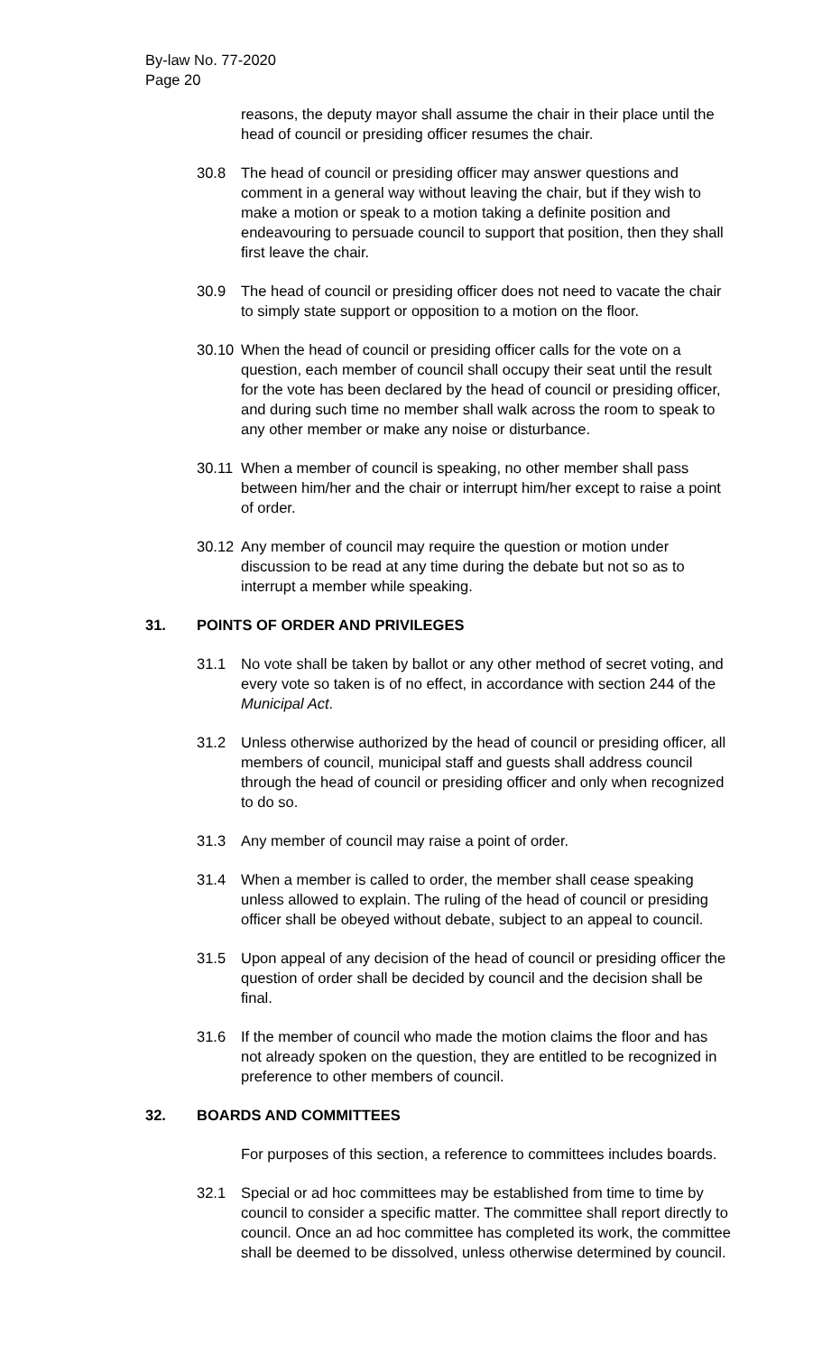By-law No. 77-2020
Page 20
reasons, the deputy mayor shall assume the chair in their place until the head of council or presiding officer resumes the chair.
30.8 The head of council or presiding officer may answer questions and comment in a general way without leaving the chair, but if they wish to make a motion or speak to a motion taking a definite position and endeavouring to persuade council to support that position, then they shall first leave the chair.
30.9 The head of council or presiding officer does not need to vacate the chair to simply state support or opposition to a motion on the floor.
30.10
When the head of council or presiding officer calls for the vote on a question, each member of council shall occupy their seat until the result for the vote has been declared by the head of council or presiding officer, and during such time no member shall walk across the room to speak to any other member or make any noise or disturbance.
30.11
When a member of council is speaking, no other member shall pass between him/her and the chair or interrupt him/her except to raise a point of order.
30.12
Any member of council may require the question or motion under discussion to be read at any time during the debate but not so as to interrupt a member while speaking.
31. POINTS OF ORDER AND PRIVILEGES
31.1 No vote shall be taken by ballot or any other method of secret voting, and every vote so taken is of no effect, in accordance with section 244 of the Municipal Act.
31.2 Unless otherwise authorized by the head of council or presiding officer, all members of council, municipal staff and guests shall address council through the head of council or presiding officer and only when recognized to do so.
31.3 Any member of council may raise a point of order.
31.4 When a member is called to order, the member shall cease speaking unless allowed to explain. The ruling of the head of council or presiding officer shall be obeyed without debate, subject to an appeal to council.
31.5 Upon appeal of any decision of the head of council or presiding officer the question of order shall be decided by council and the decision shall be final.
31.6 If the member of council who made the motion claims the floor and has not already spoken on the question, they are entitled to be recognized in preference to other members of council.
32. BOARDS AND COMMITTEES
For purposes of this section, a reference to committees includes boards.
32.1 Special or ad hoc committees may be established from time to time by council to consider a specific matter. The committee shall report directly to council. Once an ad hoc committee has completed its work, the committee shall be deemed to be dissolved, unless otherwise determined by council.